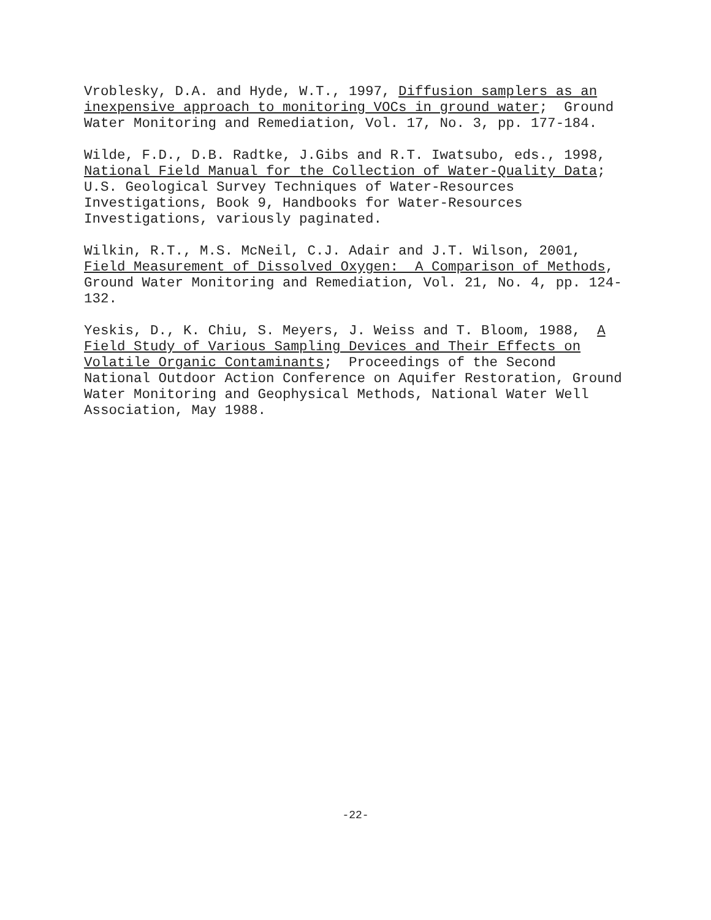Vroblesky, D.A. and Hyde, W.T., 1997, Diffusion samplers as an inexpensive approach to monitoring VOCs in ground water; Ground Water Monitoring and Remediation, Vol. 17, No. 3, pp. 177-184.
Wilde, F.D., D.B. Radtke, J.Gibs and R.T. Iwatsubo, eds., 1998, National Field Manual for the Collection of Water-Quality Data; U.S. Geological Survey Techniques of Water-Resources Investigations, Book 9, Handbooks for Water-Resources Investigations, variously paginated.
Wilkin, R.T., M.S. McNeil, C.J. Adair and J.T. Wilson, 2001, Field Measurement of Dissolved Oxygen: A Comparison of Methods, Ground Water Monitoring and Remediation, Vol. 21, No. 4, pp. 124- 132.
Yeskis, D., K. Chiu, S. Meyers, J. Weiss and T. Bloom, 1988, A Field Study of Various Sampling Devices and Their Effects on Volatile Organic Contaminants; Proceedings of the Second National Outdoor Action Conference on Aquifer Restoration, Ground Water Monitoring and Geophysical Methods, National Water Well Association, May 1988.
-22-